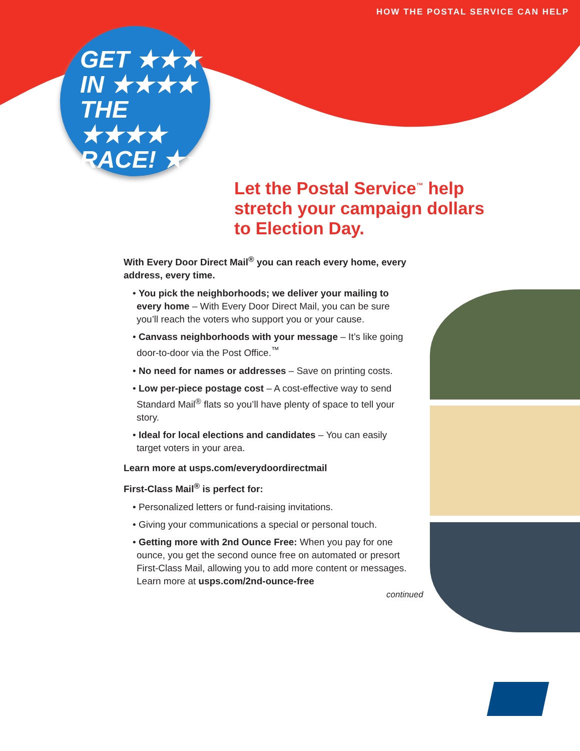HOW THE POSTAL SERVICE CAN HELP
GET ★★★
IN ★★★★
THE ★★★★
RACE! ★★
Let the Postal Service<sup>™</sup> help
stretch your campaign dollars
to Election Day.
With Every Door Direct Mail<sup>®</sup> you can reach every home, every address, every time.
• You pick the neighborhoods; we deliver your mailing to every home – With Every Door Direct Mail, you can be sure you’ll reach the voters who support you or your cause.
• Canvass neighborhoods with your message – It’s like going door-to-door via the Post Office.<sup>™</sup>
• No need for names or addresses – Save on printing costs.
• Low per-piece postage cost – A cost-effective way to send Standard Mail<sup>®</sup> flats so you’ll have plenty of space to tell your story.
• Ideal for local elections and candidates – You can easily target voters in your area.
Learn more at usps.com/everydoordirectmail
First-Class Mail<sup>®</sup> is perfect for:
• Personalized letters or fund-raising invitations.
• Giving your communications a special or personal touch.
• Getting more with 2nd Ounce Free: When you pay for one ounce, you get the second ounce free on automated or presort First-Class Mail, allowing you to add more content or messages. Learn more at usps.com/2nd-ounce-free
continued